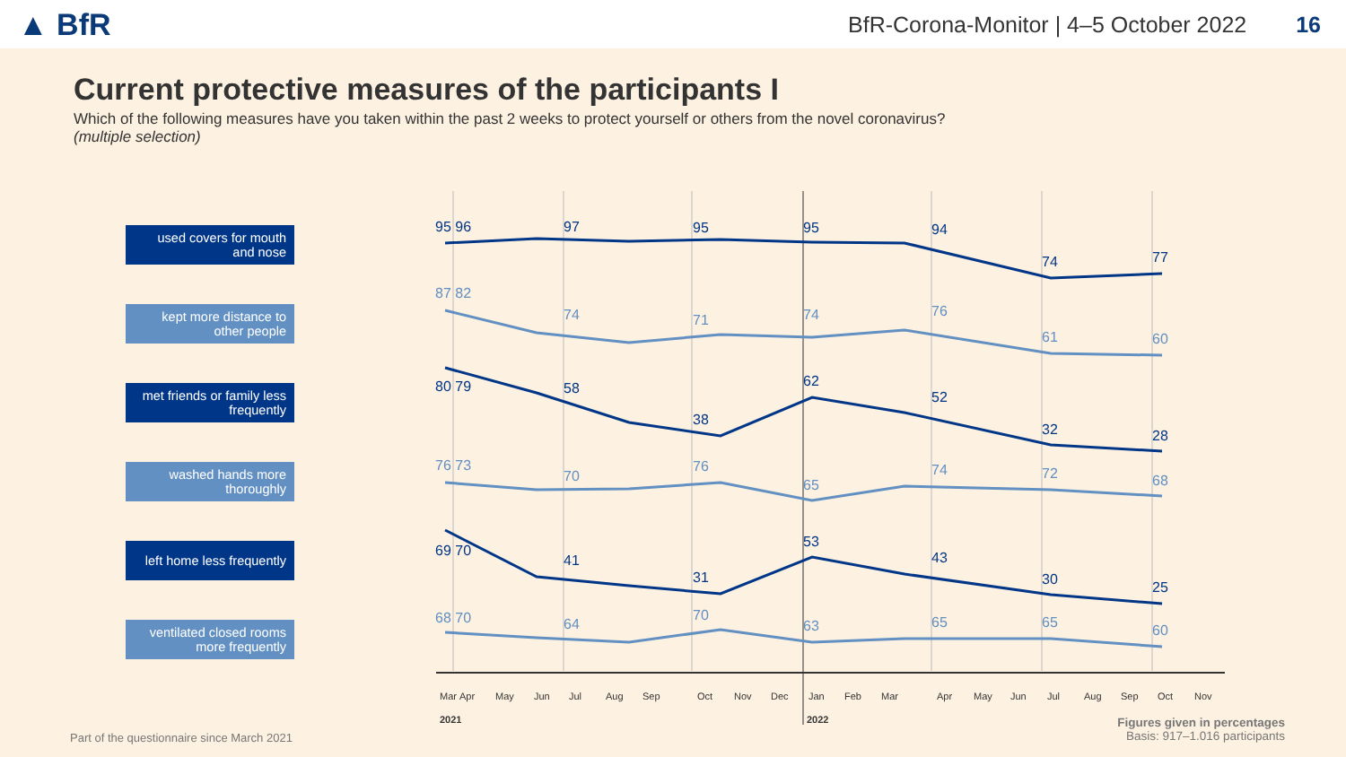▲ BfR
BfR-Corona-Monitor | 4–5 October 2022 16
Current protective measures of the participants I
Which of the following measures have you taken within the past 2 weeks to protect yourself or others from the novel coronavirus?
(multiple selection)
used covers for mouth and nose
kept more distance to other people
met friends or family less frequently
washed hands more thoroughly
left home less frequently
ventilated closed rooms more frequently
95 96
97
95
95
94
74
77
80 79
58
38
62
52
32
28
69 70
41
31
53
43
30
25
87 82
74
71
74
76
61
60
76 73
70
76
65
74
72
68
68 70
64
70
63
65
65
60
Mar
Apr
May
Jun
Jul
Aug
Sep
Oct
Nov
Dec
Jan
Feb
Mar
Apr
May
Jun
Jul
Aug
Sep
Oct
Nov
2021
2022
Part of the questionnaire since March 2021
Figures given in percentages
Basis: 917–1.016 participants